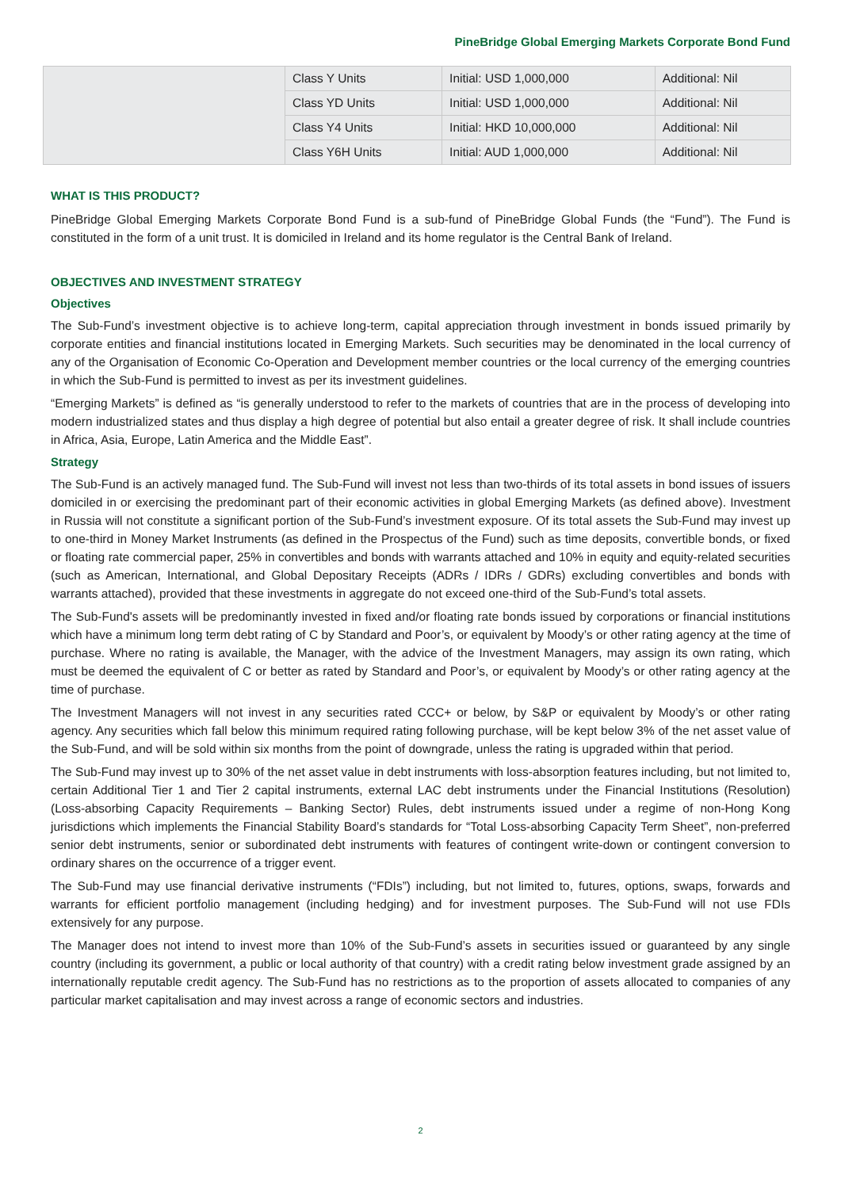PineBridge Global Emerging Markets Corporate Bond Fund
| | Class Y Units | Initial: USD 1,000,000 | Additional: Nil |
| | Class YD Units | Initial: USD 1,000,000 | Additional: Nil |
| | Class Y4 Units | Initial: HKD 10,000,000 | Additional: Nil |
| | Class Y6H Units | Initial: AUD 1,000,000 | Additional: Nil |
WHAT IS THIS PRODUCT?
PineBridge Global Emerging Markets Corporate Bond Fund is a sub-fund of PineBridge Global Funds (the “Fund”). The Fund is constituted in the form of a unit trust. It is domiciled in Ireland and its home regulator is the Central Bank of Ireland.
OBJECTIVES AND INVESTMENT STRATEGY
Objectives
The Sub-Fund’s investment objective is to achieve long-term, capital appreciation through investment in bonds issued primarily by corporate entities and financial institutions located in Emerging Markets. Such securities may be denominated in the local currency of any of the Organisation of Economic Co-Operation and Development member countries or the local currency of the emerging countries in which the Sub-Fund is permitted to invest as per its investment guidelines.
“Emerging Markets” is defined as “is generally understood to refer to the markets of countries that are in the process of developing into modern industrialized states and thus display a high degree of potential but also entail a greater degree of risk. It shall include countries in Africa, Asia, Europe, Latin America and the Middle East”.
Strategy
The Sub-Fund is an actively managed fund. The Sub-Fund will invest not less than two-thirds of its total assets in bond issues of issuers domiciled in or exercising the predominant part of their economic activities in global Emerging Markets (as defined above). Investment in Russia will not constitute a significant portion of the Sub-Fund’s investment exposure. Of its total assets the Sub-Fund may invest up to one-third in Money Market Instruments (as defined in the Prospectus of the Fund) such as time deposits, convertible bonds, or fixed or floating rate commercial paper, 25% in convertibles and bonds with warrants attached and 10% in equity and equity-related securities (such as American, International, and Global Depositary Receipts (ADRs / IDRs / GDRs) excluding convertibles and bonds with warrants attached), provided that these investments in aggregate do not exceed one-third of the Sub-Fund’s total assets.
The Sub-Fund's assets will be predominantly invested in fixed and/or floating rate bonds issued by corporations or financial institutions which have a minimum long term debt rating of C by Standard and Poor’s, or equivalent by Moody’s or other rating agency at the time of purchase. Where no rating is available, the Manager, with the advice of the Investment Managers, may assign its own rating, which must be deemed the equivalent of C or better as rated by Standard and Poor’s, or equivalent by Moody’s or other rating agency at the time of purchase.
The Investment Managers will not invest in any securities rated CCC+ or below, by S&P or equivalent by Moody’s or other rating agency. Any securities which fall below this minimum required rating following purchase, will be kept below 3% of the net asset value of the Sub-Fund, and will be sold within six months from the point of downgrade, unless the rating is upgraded within that period.
The Sub-Fund may invest up to 30% of the net asset value in debt instruments with loss-absorption features including, but not limited to, certain Additional Tier 1 and Tier 2 capital instruments, external LAC debt instruments under the Financial Institutions (Resolution) (Loss-absorbing Capacity Requirements – Banking Sector) Rules, debt instruments issued under a regime of non-Hong Kong jurisdictions which implements the Financial Stability Board’s standards for “Total Loss-absorbing Capacity Term Sheet”, non-preferred senior debt instruments, senior or subordinated debt instruments with features of contingent write-down or contingent conversion to ordinary shares on the occurrence of a trigger event.
The Sub-Fund may use financial derivative instruments (“FDIs”) including, but not limited to, futures, options, swaps, forwards and warrants for efficient portfolio management (including hedging) and for investment purposes. The Sub-Fund will not use FDIs extensively for any purpose.
The Manager does not intend to invest more than 10% of the Sub-Fund’s assets in securities issued or guaranteed by any single country (including its government, a public or local authority of that country) with a credit rating below investment grade assigned by an internationally reputable credit agency. The Sub-Fund has no restrictions as to the proportion of assets allocated to companies of any particular market capitalisation and may invest across a range of economic sectors and industries.
2